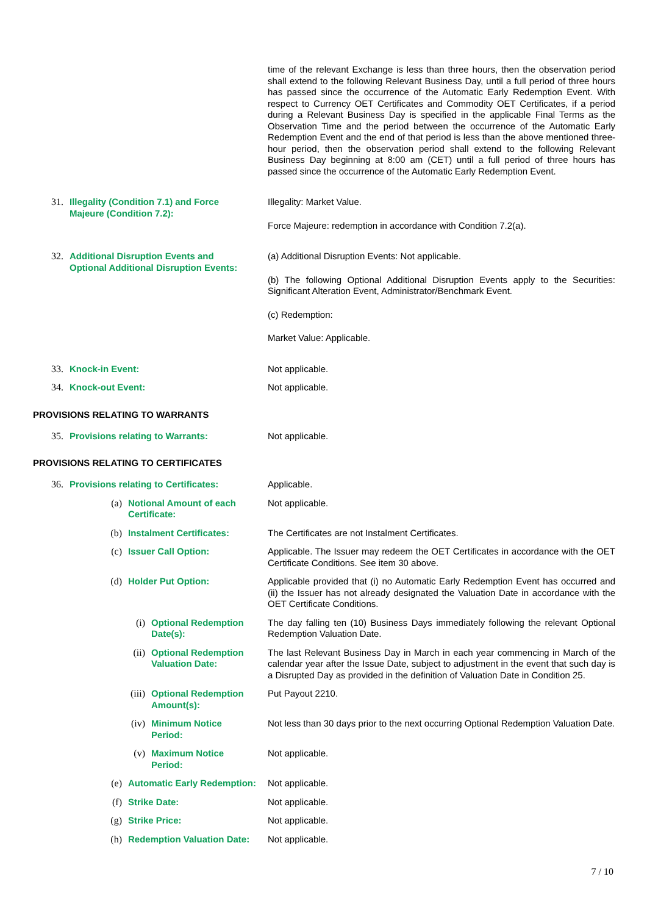time of the relevant Exchange is less than three hours, then the observation period shall extend to the following Relevant Business Day, until a full period of three hours has passed since the occurrence of the Automatic Early Redemption Event. With respect to Currency OET Certificates and Commodity OET Certificates, if a period during a Relevant Business Day is specified in the applicable Final Terms as the Observation Time and the period between the occurrence of the Automatic Early Redemption Event and the end of that period is less than the above mentioned three-hour period, then the observation period shall extend to the following Relevant Business Day beginning at 8:00 am (CET) until a full period of three hours has passed since the occurrence of the Automatic Early Redemption Event.
31.
Illegality (Condition 7.1) and Force Majeure (Condition 7.2):
Illegality: Market Value.
Force Majeure: redemption in accordance with Condition 7.2(a).
32.
Additional Disruption Events and Optional Additional Disruption Events:
(a) Additional Disruption Events: Not applicable.
(b) The following Optional Additional Disruption Events apply to the Securities: Significant Alteration Event, Administrator/Benchmark Event.
(c) Redemption:
Market Value: Applicable.
33.
Knock-in Event:
Not applicable.
34.
Knock-out Event:
Not applicable.
PROVISIONS RELATING TO WARRANTS
35.
Provisions relating to Warrants:
Not applicable.
PROVISIONS RELATING TO CERTIFICATES
36.
Provisions relating to Certificates:
Applicable.
(a)
Notional Amount of each Certificate:
Not applicable.
(b)
Instalment Certificates:
The Certificates are not Instalment Certificates.
(c)
Issuer Call Option:
Applicable. The Issuer may redeem the OET Certificates in accordance with the OET Certificate Conditions. See item 30 above.
(d)
Holder Put Option:
Applicable provided that (i) no Automatic Early Redemption Event has occurred and (ii) the Issuer has not already designated the Valuation Date in accordance with the OET Certificate Conditions.
(i)
Optional Redemption Date(s):
The day falling ten (10) Business Days immediately following the relevant Optional Redemption Valuation Date.
(ii)
Optional Redemption Valuation Date:
The last Relevant Business Day in March in each year commencing in March of the calendar year after the Issue Date, subject to adjustment in the event that such day is a Disrupted Day as provided in the definition of Valuation Date in Condition 25.
(iii)
Optional Redemption Amount(s):
Put Payout 2210.
(iv)
Minimum Notice Period:
Not less than 30 days prior to the next occurring Optional Redemption Valuation Date.
(v)
Maximum Notice Period:
Not applicable.
(e)
Automatic Early Redemption:
Not applicable.
(f)
Strike Date:
Not applicable.
(g)
Strike Price:
Not applicable.
(h)
Redemption Valuation Date:
Not applicable.
7 / 10